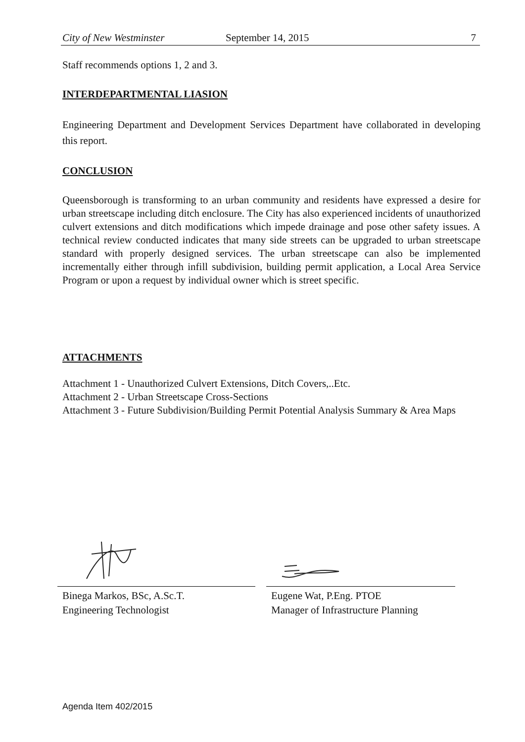City of New Westminster September 14, 2015 7
Staff recommends options 1, 2 and 3.
INTERDEPARTMENTAL LIASION
Engineering Department and Development Services Department have collaborated in developing this report.
CONCLUSION
Queensborough is transforming to an urban community and residents have expressed a desire for urban streetscape including ditch enclosure. The City has also experienced incidents of unauthorized culvert extensions and ditch modifications which impede drainage and pose other safety issues. A technical review conducted indicates that many side streets can be upgraded to urban streetscape standard with properly designed services. The urban streetscape can also be implemented incrementally either through infill subdivision, building permit application, a Local Area Service Program or upon a request by individual owner which is street specific.
ATTACHMENTS
Attachment 1 - Unauthorized Culvert Extensions, Ditch Covers,..Etc.
Attachment 2 - Urban Streetscape Cross-Sections
Attachment 3 - Future Subdivision/Building Permit Potential Analysis Summary & Area Maps
Binega Markos, BSc, A.Sc.T.
Engineering Technologist
Eugene Wat, P.Eng. PTOE
Manager of Infrastructure Planning
Agenda Item 402/2015